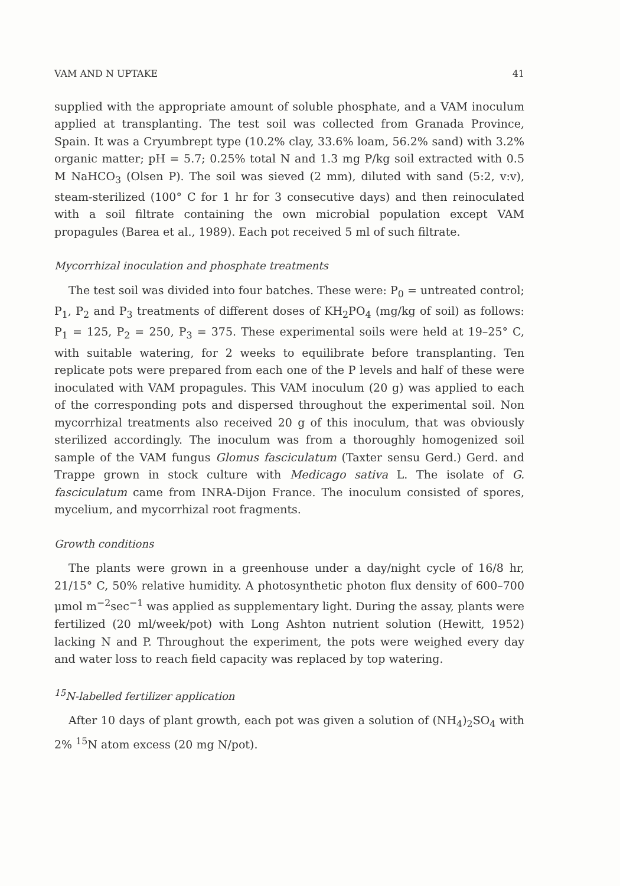VAM AND N UPTAKE 41
supplied with the appropriate amount of soluble phosphate, and a VAM inoculum applied at transplanting. The test soil was collected from Granada Province, Spain. It was a Cryumbrept type (10.2% clay, 33.6% loam, 56.2% sand) with 3.2% organic matter; pH = 5.7; 0.25% total N and 1.3 mg P/kg soil extracted with 0.5 M NaHCO<sub>3</sub> (Olsen P). The soil was sieved (2 mm), diluted with sand (5:2, v:v), steam-sterilized (100° C for 1 hr for 3 consecutive days) and then reinoculated with a soil filtrate containing the own microbial population except VAM propagules (Barea et al., 1989). Each pot received 5 ml of such filtrate.
Mycorrhizal inoculation and phosphate treatments
The test soil was divided into four batches. These were: P<sub>0</sub> = untreated control; P<sub>1</sub>, P<sub>2</sub> and P<sub>3</sub> treatments of different doses of KH<sub>2</sub>PO<sub>4</sub> (mg/kg of soil) as follows: P<sub>1</sub> = 125, P<sub>2</sub> = 250, P<sub>3</sub> = 375. These experimental soils were held at 19–25° C, with suitable watering, for 2 weeks to equilibrate before transplanting. Ten replicate pots were prepared from each one of the P levels and half of these were inoculated with VAM propagules. This VAM inoculum (20 g) was applied to each of the corresponding pots and dispersed throughout the experimental soil. Non mycorrhizal treatments also received 20 g of this inoculum, that was obviously sterilized accordingly. The inoculum was from a thoroughly homogenized soil sample of the VAM fungus Glomus fasciculatum (Taxter sensu Gerd.) Gerd. and Trappe grown in stock culture with Medicago sativa L. The isolate of G. fasciculatum came from INRA-Dijon France. The inoculum consisted of spores, mycelium, and mycorrhizal root fragments.
Growth conditions
The plants were grown in a greenhouse under a day/night cycle of 16/8 hr, 21/15° C, 50% relative humidity. A photosynthetic photon flux density of 600–700 μmol m<sup>−2</sup>sec<sup>−1</sup> was applied as supplementary light. During the assay, plants were fertilized (20 ml/week/pot) with Long Ashton nutrient solution (Hewitt, 1952) lacking N and P. Throughout the experiment, the pots were weighed every day and water loss to reach field capacity was replaced by top watering.
<sup>15</sup>N-labelled fertilizer application
After 10 days of plant growth, each pot was given a solution of (NH<sub>4</sub>)<sub>2</sub>SO<sub>4</sub> with 2% <sup>15</sup>N atom excess (20 mg N/pot).